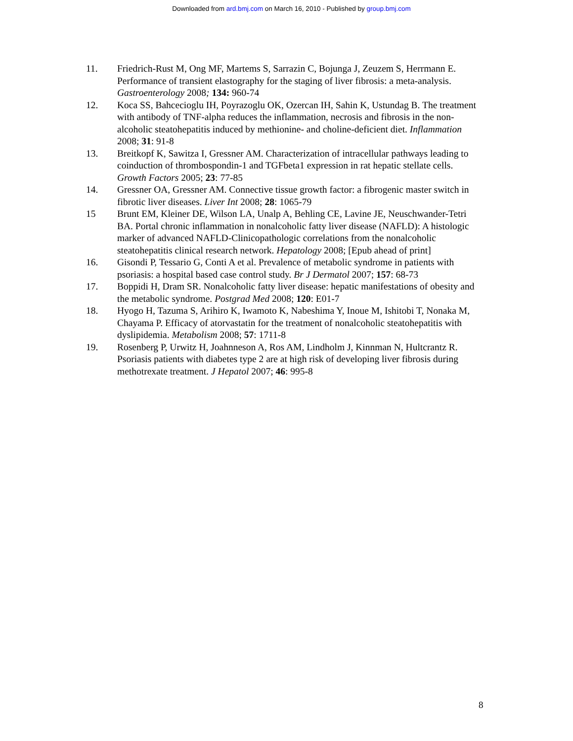Downloaded from ard.bmj.com on March 16, 2010 - Published by group.bmj.com
11. Friedrich-Rust M, Ong MF, Martems S, Sarrazin C, Bojunga J, Zeuzem S, Herrmann E. Performance of transient elastography for the staging of liver fibrosis: a meta-analysis. Gastroenterology 2008; 134: 960-74
12. Koca SS, Bahcecioglu IH, Poyrazoglu OK, Ozercan IH, Sahin K, Ustundag B. The treatment with antibody of TNF-alpha reduces the inflammation, necrosis and fibrosis in the non-alcoholic steatohepatitis induced by methionine- and choline-deficient diet. Inflammation 2008; 31: 91-8
13. Breitkopf K, Sawitza I, Gressner AM. Characterization of intracellular pathways leading to coinduction of thrombospondin-1 and TGFbeta1 expression in rat hepatic stellate cells. Growth Factors 2005; 23: 77-85
14. Gressner OA, Gressner AM. Connective tissue growth factor: a fibrogenic master switch in fibrotic liver diseases. Liver Int 2008; 28: 1065-79
15 Brunt EM, Kleiner DE, Wilson LA, Unalp A, Behling CE, Lavine JE, Neuschwander-Tetri BA. Portal chronic inflammation in nonalcoholic fatty liver disease (NAFLD): A histologic marker of advanced NAFLD-Clinicopathologic correlations from the nonalcoholic steatohepatitis clinical research network. Hepatology 2008; [Epub ahead of print]
16. Gisondi P, Tessario G, Conti A et al. Prevalence of metabolic syndrome in patients with psoriasis: a hospital based case control study. Br J Dermatol 2007; 157: 68-73
17. Boppidi H, Dram SR. Nonalcoholic fatty liver disease: hepatic manifestations of obesity and the metabolic syndrome. Postgrad Med 2008; 120: E01-7
18. Hyogo H, Tazuma S, Arihiro K, Iwamoto K, Nabeshima Y, Inoue M, Ishitobi T, Nonaka M, Chayama P. Efficacy of atorvastatin for the treatment of nonalcoholic steatohepatitis with dyslipidemia. Metabolism 2008; 57: 1711-8
19. Rosenberg P, Urwitz H, Joahnneson A, Ros AM, Lindholm J, Kinnman N, Hultcrantz R. Psoriasis patients with diabetes type 2 are at high risk of developing liver fibrosis during methotrexate treatment. J Hepatol 2007; 46: 995-8
8